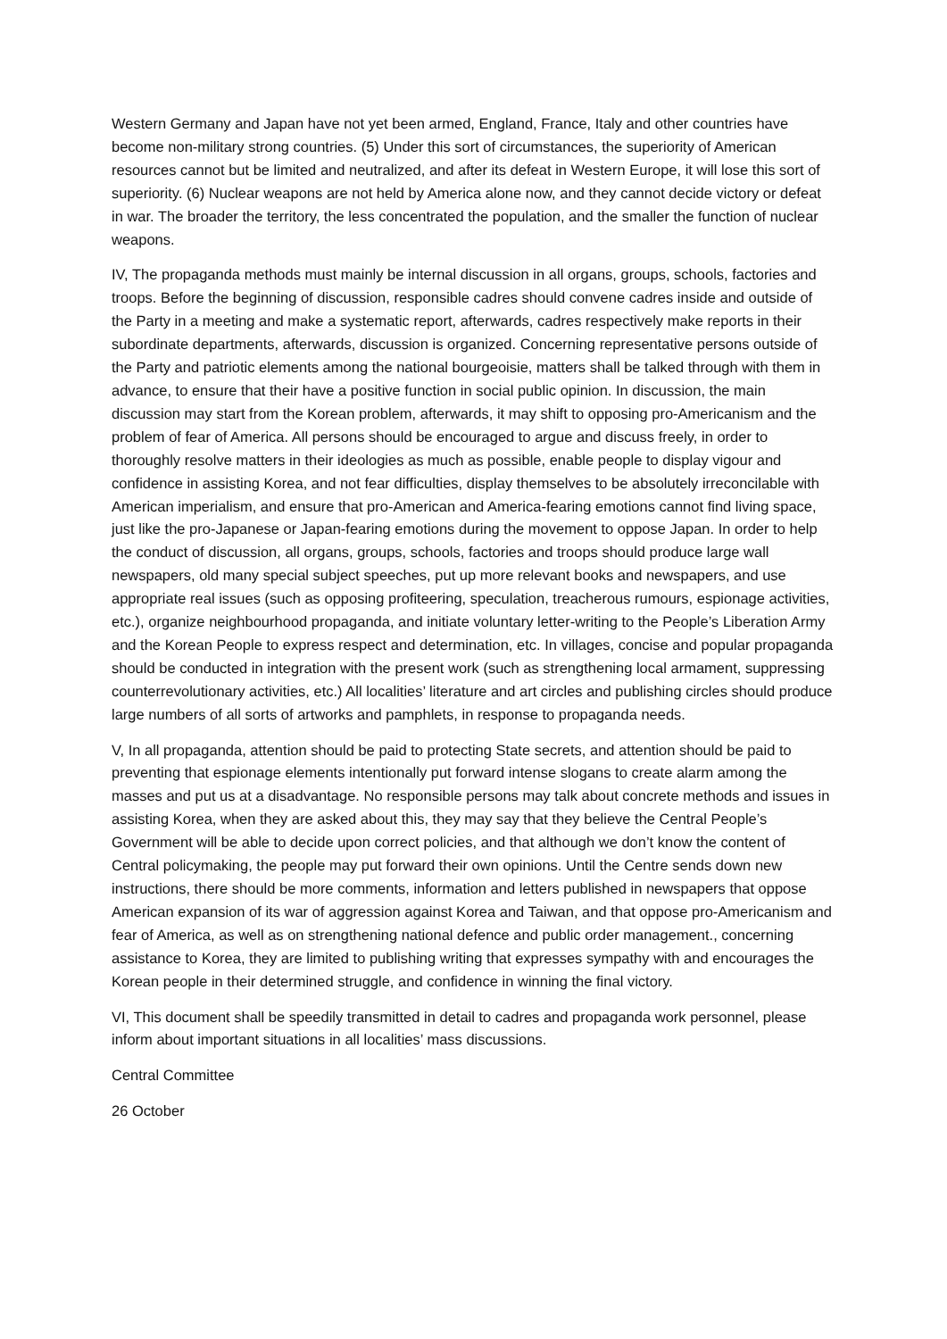Western Germany and Japan have not yet been armed, England, France, Italy and other countries have become non-military strong countries. (5) Under this sort of circumstances, the superiority of American resources cannot but be limited and neutralized, and after its defeat in Western Europe, it will lose this sort of superiority. (6) Nuclear weapons are not held by America alone now, and they cannot decide victory or defeat in war. The broader the territory, the less concentrated the population, and the smaller the function of nuclear weapons.
IV, The propaganda methods must mainly be internal discussion in all organs, groups, schools, factories and troops. Before the beginning of discussion, responsible cadres should convene cadres inside and outside of the Party in a meeting and make a systematic report, afterwards, cadres respectively make reports in their subordinate departments, afterwards, discussion is organized. Concerning representative persons outside of the Party and patriotic elements among the national bourgeoisie, matters shall be talked through with them in advance, to ensure that their have a positive function in social public opinion. In discussion, the main discussion may start from the Korean problem, afterwards, it may shift to opposing pro-Americanism and the problem of fear of America. All persons should be encouraged to argue and discuss freely, in order to thoroughly resolve matters in their ideologies as much as possible, enable people to display vigour and confidence in assisting Korea, and not fear difficulties, display themselves to be absolutely irreconcilable with American imperialism, and ensure that pro-American and America-fearing emotions cannot find living space, just like the pro-Japanese or Japan-fearing emotions during the movement to oppose Japan. In order to help the conduct of discussion, all organs, groups, schools, factories and troops should produce large wall newspapers, old many special subject speeches, put up more relevant books and newspapers, and use appropriate real issues (such as opposing profiteering, speculation, treacherous rumours, espionage activities, etc.), organize neighbourhood propaganda, and initiate voluntary letter-writing to the People’s Liberation Army and the Korean People to express respect and determination, etc. In villages, concise and popular propaganda should be conducted in integration with the present work (such as strengthening local armament, suppressing counterrevolutionary activities, etc.) All localities’ literature and art circles and publishing circles should produce large numbers of all sorts of artworks and pamphlets, in response to propaganda needs.
V, In all propaganda, attention should be paid to protecting State secrets, and attention should be paid to preventing that espionage elements intentionally put forward intense slogans to create alarm among the masses and put us at a disadvantage. No responsible persons may talk about concrete methods and issues in assisting Korea, when they are asked about this, they may say that they believe the Central People’s Government will be able to decide upon correct policies, and that although we don’t know the content of Central policymaking, the people may put forward their own opinions. Until the Centre sends down new instructions, there should be more comments, information and letters published in newspapers that oppose American expansion of its war of aggression against Korea and Taiwan, and that oppose pro-Americanism and fear of America, as well as on strengthening national defence and public order management., concerning assistance to Korea, they are limited to publishing writing that expresses sympathy with and encourages the Korean people in their determined struggle, and confidence in winning the final victory.
VI, This document shall be speedily transmitted in detail to cadres and propaganda work personnel, please inform about important situations in all localities’ mass discussions.
Central Committee
26 October